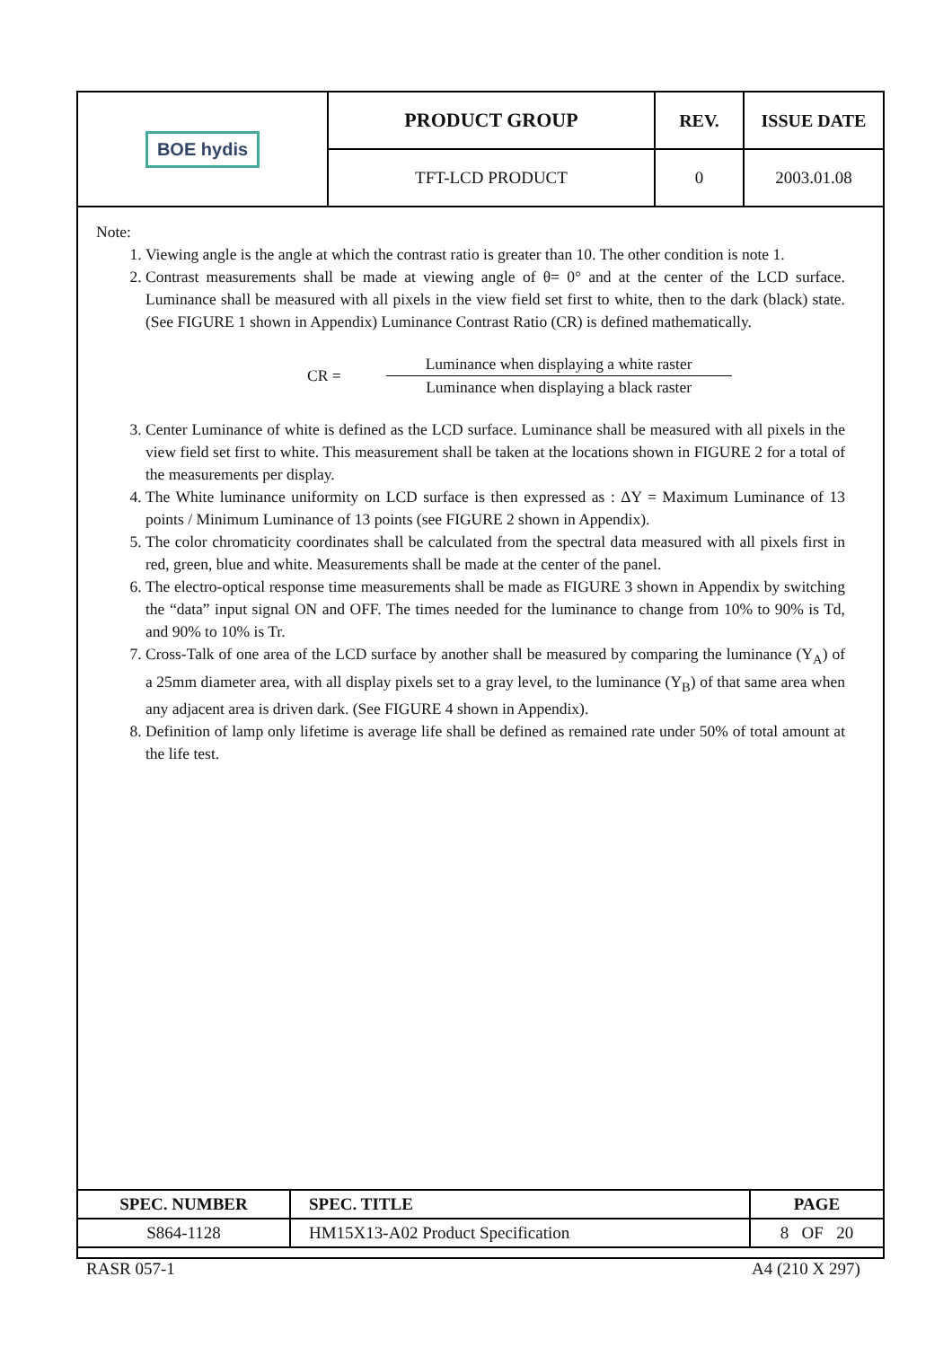| BOE hydis | PRODUCT GROUP | REV. | ISSUE DATE |
| | TFT-LCD PRODUCT | 0 | 2003.01.08 |
Note:
1. Viewing angle is the angle at which the contrast ratio is greater than 10. The other condition is note 1.
2. Contrast measurements shall be made at viewing angle of θ= 0° and at the center of the LCD surface. Luminance shall be measured with all pixels in the view field set first to white, then to the dark (black) state. (See FIGURE 1 shown in Appendix) Luminance Contrast Ratio (CR) is defined mathematically.
CR =
Luminance when displaying a white raster
Luminance when displaying a black raster
3. Center Luminance of white is defined as the LCD surface. Luminance shall be measured with all pixels in the view field set first to white. This measurement shall be taken at the locations shown in FIGURE 2 for a total of the measurements per display.
4. The White luminance uniformity on LCD surface is then expressed as : ΔY = Maximum Luminance of 13 points / Minimum Luminance of 13 points (see FIGURE 2 shown in Appendix).
5. The color chromaticity coordinates shall be calculated from the spectral data measured with all pixels first in red, green, blue and white. Measurements shall be made at the center of the panel.
6. The electro-optical response time measurements shall be made as FIGURE 3 shown in Appendix by switching the “data” input signal ON and OFF. The times needed for the luminance to change from 10% to 90% is Td, and 90% to 10% is Tr.
7. Cross-Talk of one area of the LCD surface by another shall be measured by comparing the luminance (Y<sub>A</sub>) of a 25mm diameter area, with all display pixels set to a gray level, to the luminance (Y<sub>B</sub>) of that same area when any adjacent area is driven dark. (See FIGURE 4 shown in Appendix).
8. Definition of lamp only lifetime is average life shall be defined as remained rate under 50% of total amount at the life test.
| SPEC. NUMBER | SPEC. TITLE | PAGE |
| S864-1128 | HM15X13-A02 Product Specification | 8 OF 20 |
RASR 057-1 A4 (210 X 297)